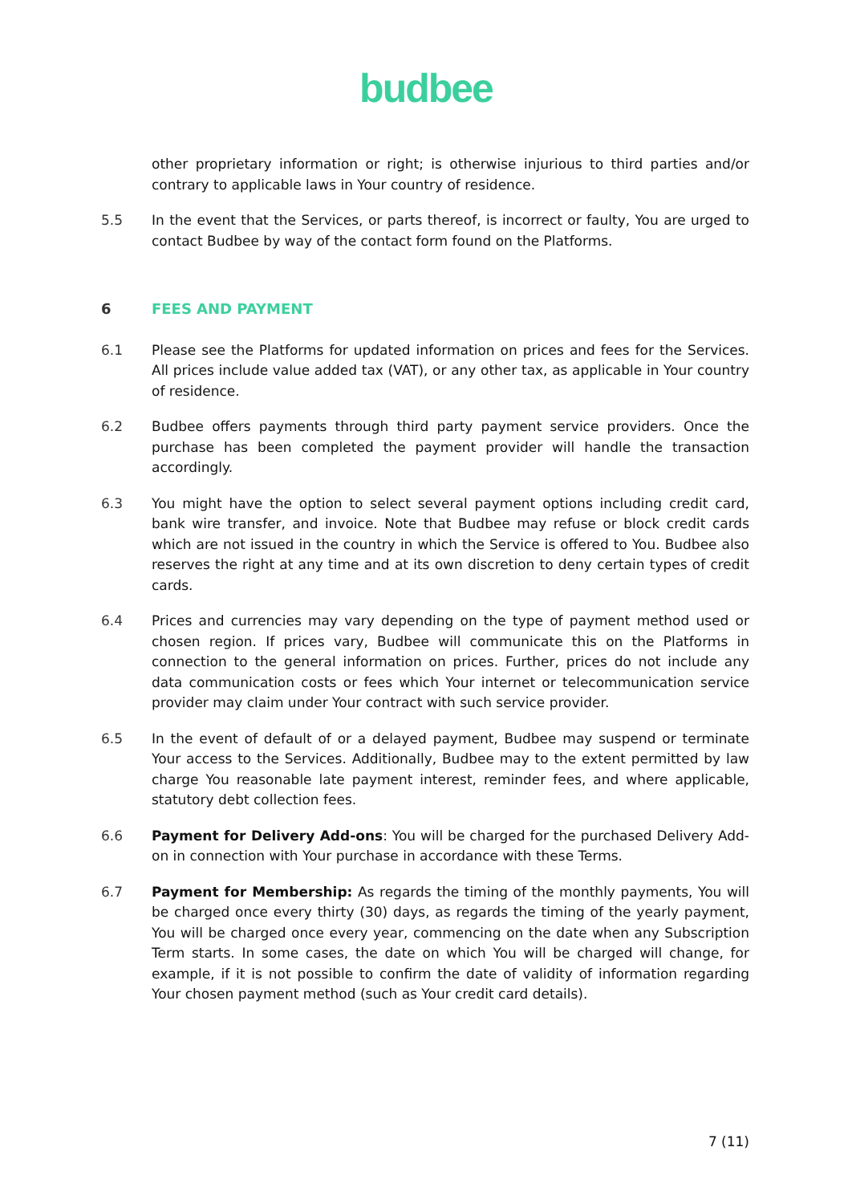budbee
other proprietary information or right; is otherwise injurious to third parties and/or contrary to applicable laws in Your country of residence.
5.5 In the event that the Services, or parts thereof, is incorrect or faulty, You are urged to contact Budbee by way of the contact form found on the Platforms.
6 FEES AND PAYMENT
6.1 Please see the Platforms for updated information on prices and fees for the Services. All prices include value added tax (VAT), or any other tax, as applicable in Your country of residence.
6.2 Budbee offers payments through third party payment service providers. Once the purchase has been completed the payment provider will handle the transaction accordingly.
6.3 You might have the option to select several payment options including credit card, bank wire transfer, and invoice. Note that Budbee may refuse or block credit cards which are not issued in the country in which the Service is offered to You. Budbee also reserves the right at any time and at its own discretion to deny certain types of credit cards.
6.4 Prices and currencies may vary depending on the type of payment method used or chosen region. If prices vary, Budbee will communicate this on the Platforms in connection to the general information on prices. Further, prices do not include any data communication costs or fees which Your internet or telecommunication service provider may claim under Your contract with such service provider.
6.5 In the event of default of or a delayed payment, Budbee may suspend or terminate Your access to the Services. Additionally, Budbee may to the extent permitted by law charge You reasonable late payment interest, reminder fees, and where applicable, statutory debt collection fees.
6.6 Payment for Delivery Add-ons: You will be charged for the purchased Delivery Add-on in connection with Your purchase in accordance with these Terms.
6.7 Payment for Membership: As regards the timing of the monthly payments, You will be charged once every thirty (30) days, as regards the timing of the yearly payment, You will be charged once every year, commencing on the date when any Subscription Term starts. In some cases, the date on which You will be charged will change, for example, if it is not possible to confirm the date of validity of information regarding Your chosen payment method (such as Your credit card details).
7 (11)